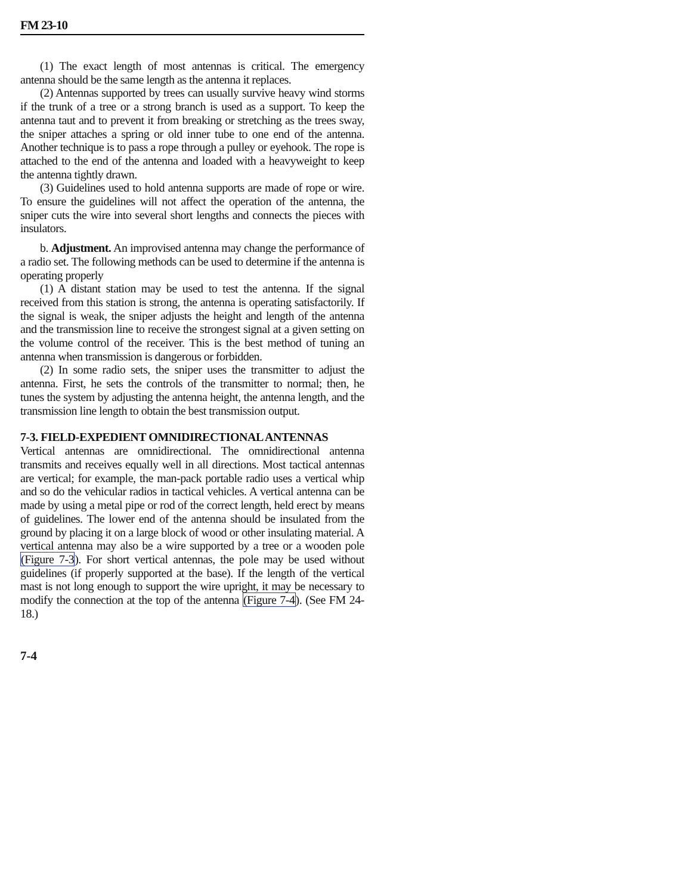FM 23-10
(1) The exact length of most antennas is critical. The emergency antenna should be the same length as the antenna it replaces.
(2) Antennas supported by trees can usually survive heavy wind storms if the trunk of a tree or a strong branch is used as a support. To keep the antenna taut and to prevent it from breaking or stretching as the trees sway, the sniper attaches a spring or old inner tube to one end of the antenna. Another technique is to pass a rope through a pulley or eyehook. The rope is attached to the end of the antenna and loaded with a heavyweight to keep the antenna tightly drawn.
(3) Guidelines used to hold antenna supports are made of rope or wire. To ensure the guidelines will not affect the operation of the antenna, the sniper cuts the wire into several short lengths and connects the pieces with insulators.
b. Adjustment. An improvised antenna may change the performance of a radio set. The following methods can be used to determine if the antenna is operating properly
(1) A distant station may be used to test the antenna. If the signal received from this station is strong, the antenna is operating satisfactorily. If the signal is weak, the sniper adjusts the height and length of the antenna and the transmission line to receive the strongest signal at a given setting on the volume control of the receiver. This is the best method of tuning an antenna when transmission is dangerous or forbidden.
(2) In some radio sets, the sniper uses the transmitter to adjust the antenna. First, he sets the controls of the transmitter to normal; then, he tunes the system by adjusting the antenna height, the antenna length, and the transmission line length to obtain the best transmission output.
7-3. FIELD-EXPEDIENT OMNIDIRECTIONAL ANTENNAS
Vertical antennas are omnidirectional. The omnidirectional antenna transmits and receives equally well in all directions. Most tactical antennas are vertical; for example, the man-pack portable radio uses a vertical whip and so do the vehicular radios in tactical vehicles. A vertical antenna can be made by using a metal pipe or rod of the correct length, held erect by means of guidelines. The lower end of the antenna should be insulated from the ground by placing it on a large block of wood or other insulating material. A vertical antenna may also be a wire supported by a tree or a wooden pole (Figure 7-3). For short vertical antennas, the pole may be used without guidelines (if properly supported at the base). If the length of the vertical mast is not long enough to support the wire upright, it may be necessary to modify the connection at the top of the antenna (Figure 7-4). (See FM 24-18.)
7-4